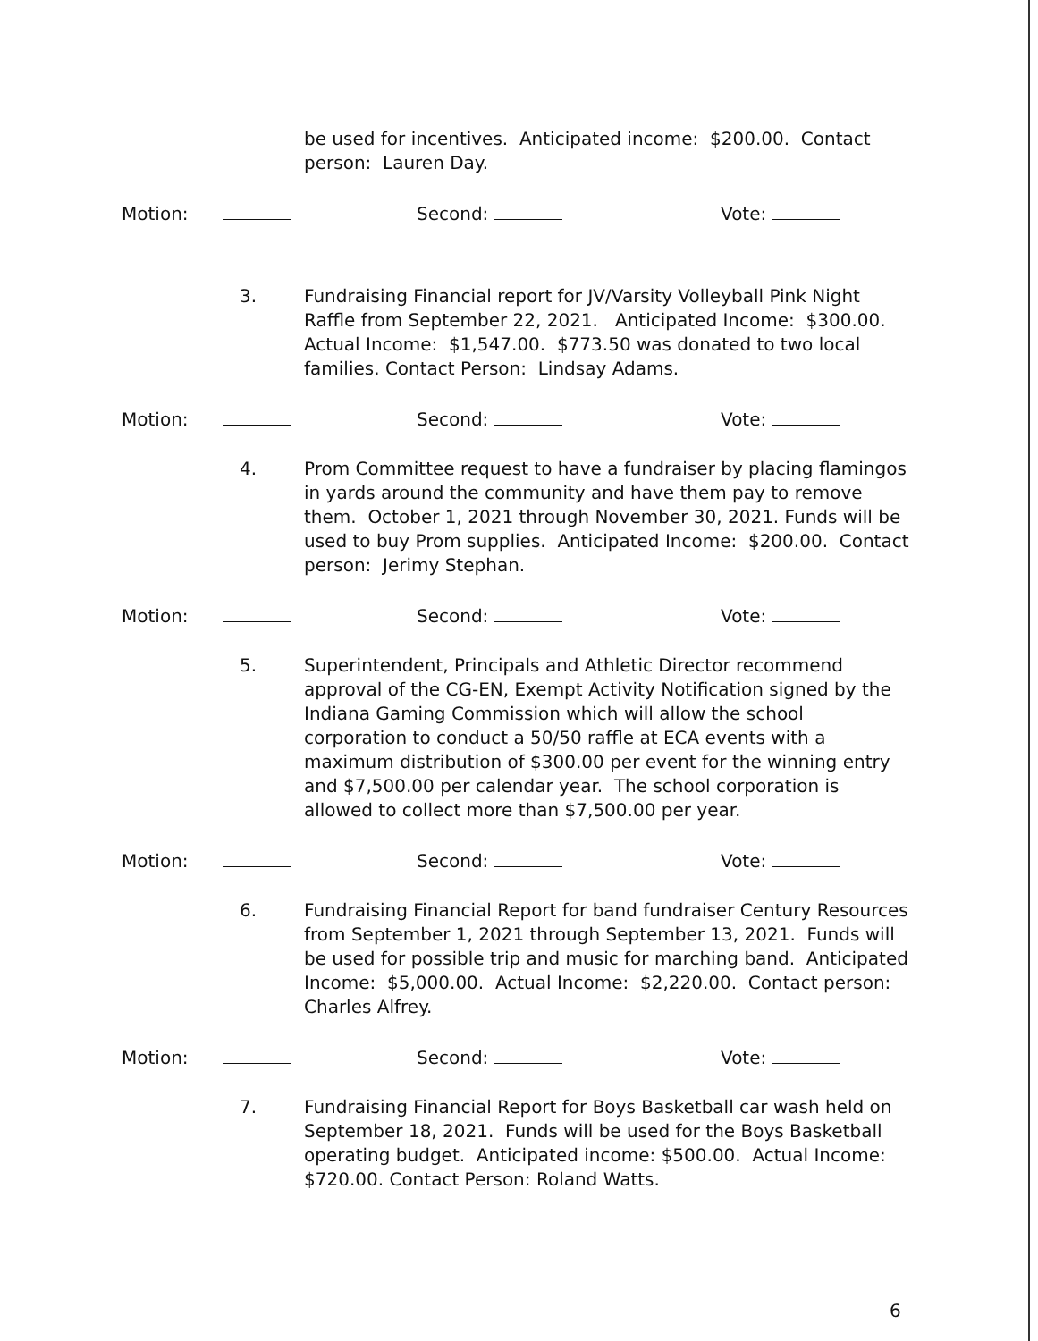be used for incentives. Anticipated income: $200.00. Contact person: Lauren Day.
Motion: Second: Vote:
3. Fundraising Financial report for JV/Varsity Volleyball Pink Night Raffle from September 22, 2021. Anticipated Income: $300.00. Actual Income: $1,547.00. $773.50 was donated to two local families. Contact Person: Lindsay Adams.
Motion: Second: Vote:
4. Prom Committee request to have a fundraiser by placing flamingos in yards around the community and have them pay to remove them. October 1, 2021 through November 30, 2021. Funds will be used to buy Prom supplies. Anticipated Income: $200.00. Contact person: Jerimy Stephan.
Motion: Second: Vote:
5. Superintendent, Principals and Athletic Director recommend approval of the CG-EN, Exempt Activity Notification signed by the Indiana Gaming Commission which will allow the school corporation to conduct a 50/50 raffle at ECA events with a maximum distribution of $300.00 per event for the winning entry and $7,500.00 per calendar year. The school corporation is allowed to collect more than $7,500.00 per year.
Motion: Second: Vote:
6. Fundraising Financial Report for band fundraiser Century Resources from September 1, 2021 through September 13, 2021. Funds will be used for possible trip and music for marching band. Anticipated Income: $5,000.00. Actual Income: $2,220.00. Contact person: Charles Alfrey.
Motion: Second: Vote:
7. Fundraising Financial Report for Boys Basketball car wash held on September 18, 2021. Funds will be used for the Boys Basketball operating budget. Anticipated income: $500.00. Actual Income: $720.00. Contact Person: Roland Watts.
6